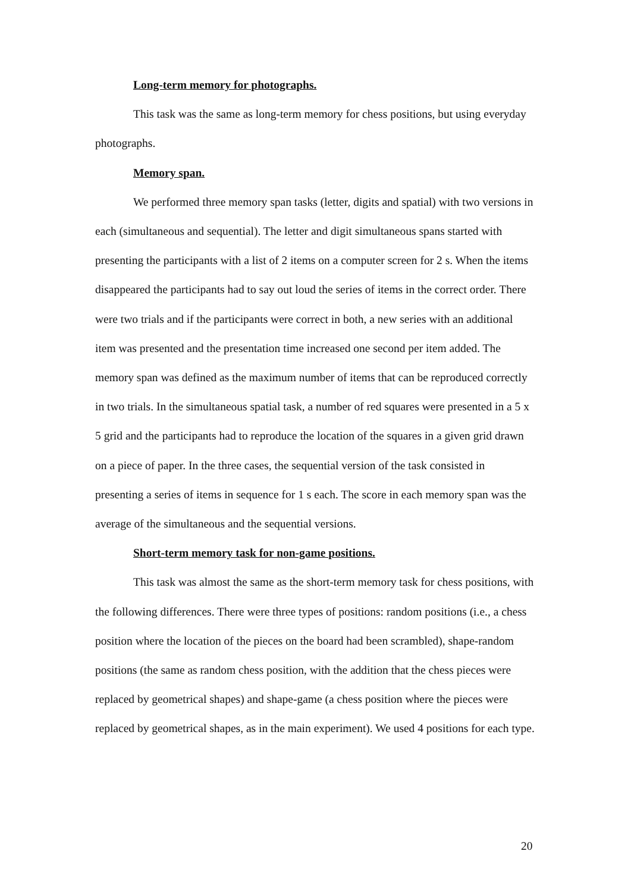Long-term memory for photographs.
This task was the same as long-term memory for chess positions, but using everyday photographs.
Memory span.
We performed three memory span tasks (letter, digits and spatial) with two versions in each (simultaneous and sequential). The letter and digit simultaneous spans started with presenting the participants with a list of 2 items on a computer screen for 2 s. When the items disappeared the participants had to say out loud the series of items in the correct order. There were two trials and if the participants were correct in both, a new series with an additional item was presented and the presentation time increased one second per item added. The memory span was defined as the maximum number of items that can be reproduced correctly in two trials. In the simultaneous spatial task, a number of red squares were presented in a 5 x 5 grid and the participants had to reproduce the location of the squares in a given grid drawn on a piece of paper. In the three cases, the sequential version of the task consisted in presenting a series of items in sequence for 1 s each. The score in each memory span was the average of the simultaneous and the sequential versions.
Short-term memory task for non-game positions.
This task was almost the same as the short-term memory task for chess positions, with the following differences. There were three types of positions: random positions (i.e., a chess position where the location of the pieces on the board had been scrambled), shape-random positions (the same as random chess position, with the addition that the chess pieces were replaced by geometrical shapes) and shape-game (a chess position where the pieces were replaced by geometrical shapes, as in the main experiment). We used 4 positions for each type.
20